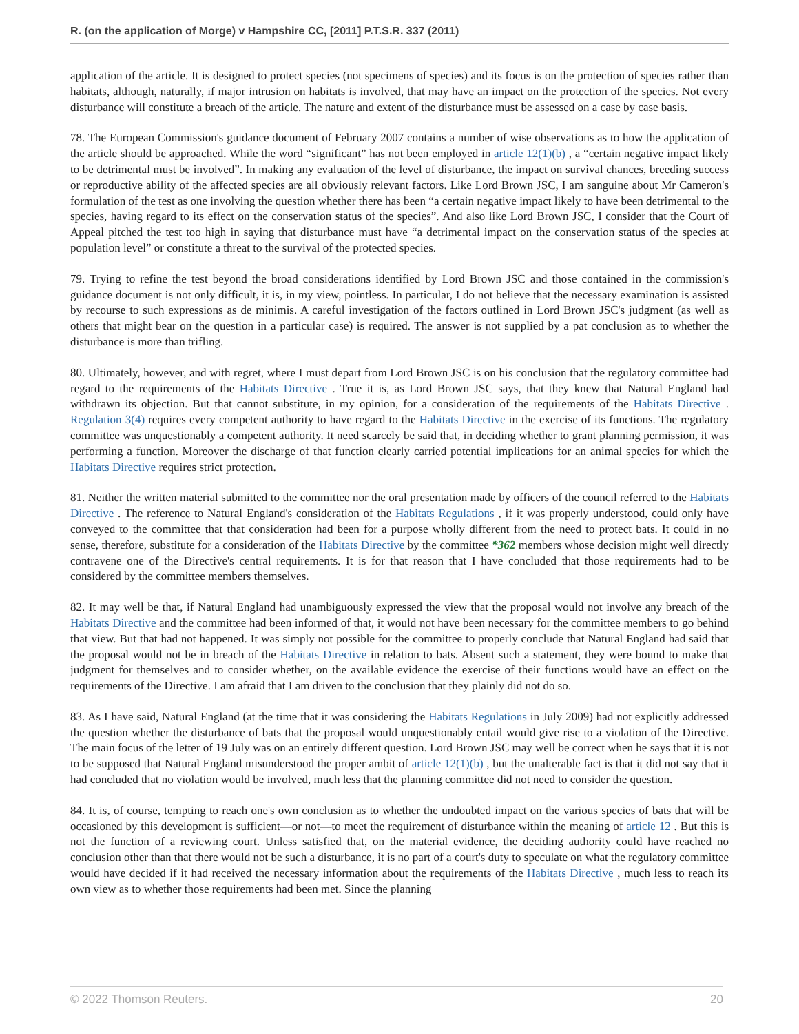R. (on the application of Morge) v Hampshire CC, [2011] P.T.S.R. 337 (2011)
application of the article. It is designed to protect species (not specimens of species) and its focus is on the protection of species rather than habitats, although, naturally, if major intrusion on habitats is involved, that may have an impact on the protection of the species. Not every disturbance will constitute a breach of the article. The nature and extent of the disturbance must be assessed on a case by case basis.
78. The European Commission's guidance document of February 2007 contains a number of wise observations as to how the application of the article should be approached. While the word “significant” has not been employed in article 12(1)(b) , a “certain negative impact likely to be detrimental must be involved”. In making any evaluation of the level of disturbance, the impact on survival chances, breeding success or reproductive ability of the affected species are all obviously relevant factors. Like Lord Brown JSC, I am sanguine about Mr Cameron's formulation of the test as one involving the question whether there has been “a certain negative impact likely to have been detrimental to the species, having regard to its effect on the conservation status of the species”. And also like Lord Brown JSC, I consider that the Court of Appeal pitched the test too high in saying that disturbance must have “a detrimental impact on the conservation status of the species at population level” or constitute a threat to the survival of the protected species.
79. Trying to refine the test beyond the broad considerations identified by Lord Brown JSC and those contained in the commission's guidance document is not only difficult, it is, in my view, pointless. In particular, I do not believe that the necessary examination is assisted by recourse to such expressions as de minimis. A careful investigation of the factors outlined in Lord Brown JSC's judgment (as well as others that might bear on the question in a particular case) is required. The answer is not supplied by a pat conclusion as to whether the disturbance is more than trifling.
80. Ultimately, however, and with regret, where I must depart from Lord Brown JSC is on his conclusion that the regulatory committee had regard to the requirements of the Habitats Directive . True it is, as Lord Brown JSC says, that they knew that Natural England had withdrawn its objection. But that cannot substitute, in my opinion, for a consideration of the requirements of the Habitats Directive . Regulation 3(4) requires every competent authority to have regard to the Habitats Directive in the exercise of its functions. The regulatory committee was unquestionably a competent authority. It need scarcely be said that, in deciding whether to grant planning permission, it was performing a function. Moreover the discharge of that function clearly carried potential implications for an animal species for which the Habitats Directive requires strict protection.
81. Neither the written material submitted to the committee nor the oral presentation made by officers of the council referred to the Habitats Directive . The reference to Natural England's consideration of the Habitats Regulations , if it was properly understood, could only have conveyed to the committee that that consideration had been for a purpose wholly different from the need to protect bats. It could in no sense, therefore, substitute for a consideration of the Habitats Directive by the committee *362 members whose decision might well directly contravene one of the Directive's central requirements. It is for that reason that I have concluded that those requirements had to be considered by the committee members themselves.
82. It may well be that, if Natural England had unambiguously expressed the view that the proposal would not involve any breach of the Habitats Directive and the committee had been informed of that, it would not have been necessary for the committee members to go behind that view. But that had not happened. It was simply not possible for the committee to properly conclude that Natural England had said that the proposal would not be in breach of the Habitats Directive in relation to bats. Absent such a statement, they were bound to make that judgment for themselves and to consider whether, on the available evidence the exercise of their functions would have an effect on the requirements of the Directive. I am afraid that I am driven to the conclusion that they plainly did not do so.
83. As I have said, Natural England (at the time that it was considering the Habitats Regulations in July 2009) had not explicitly addressed the question whether the disturbance of bats that the proposal would unquestionably entail would give rise to a violation of the Directive. The main focus of the letter of 19 July was on an entirely different question. Lord Brown JSC may well be correct when he says that it is not to be supposed that Natural England misunderstood the proper ambit of article 12(1)(b) , but the unalterable fact is that it did not say that it had concluded that no violation would be involved, much less that the planning committee did not need to consider the question.
84. It is, of course, tempting to reach one's own conclusion as to whether the undoubted impact on the various species of bats that will be occasioned by this development is sufficient—or not—to meet the requirement of disturbance within the meaning of article 12 . But this is not the function of a reviewing court. Unless satisfied that, on the material evidence, the deciding authority could have reached no conclusion other than that there would not be such a disturbance, it is no part of a court's duty to speculate on what the regulatory committee would have decided if it had received the necessary information about the requirements of the Habitats Directive , much less to reach its own view as to whether those requirements had been met. Since the planning
© 2022 Thomson Reuters. 20